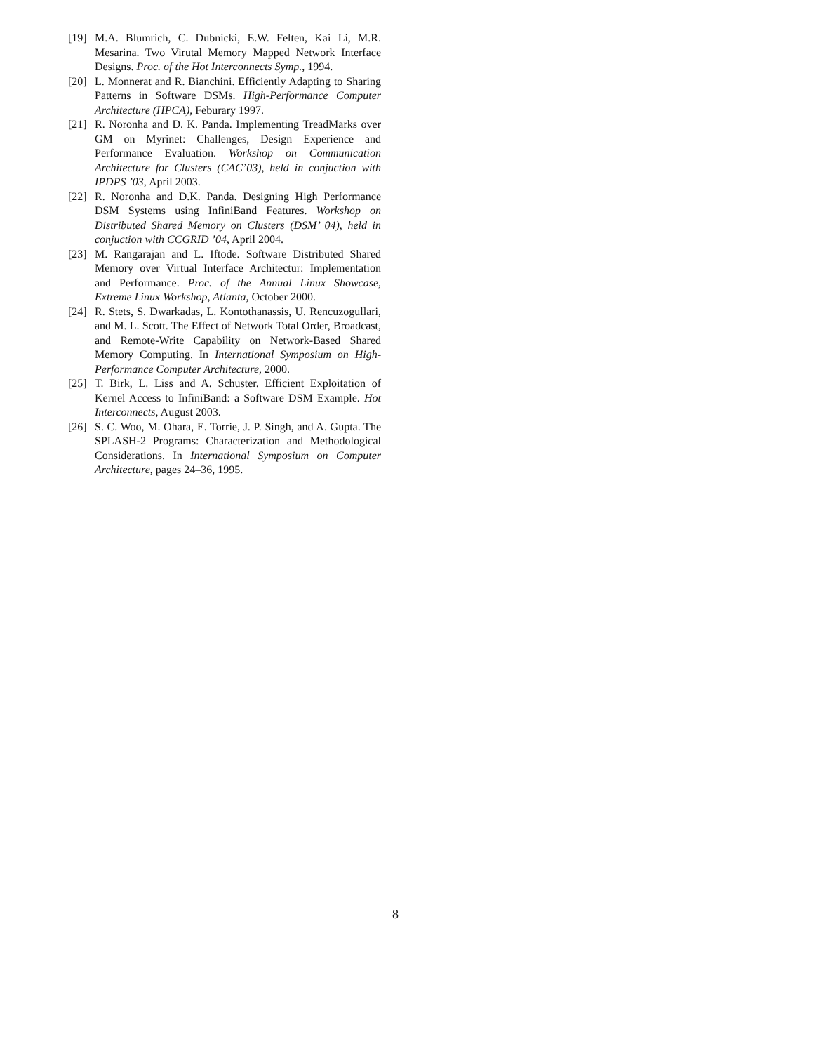[19] M.A. Blumrich, C. Dubnicki, E.W. Felten, Kai Li, M.R. Mesarina. Two Virutal Memory Mapped Network Interface Designs. Proc. of the Hot Interconnects Symp., 1994.
[20] L. Monnerat and R. Bianchini. Efficiently Adapting to Sharing Patterns in Software DSMs. High-Performance Computer Architecture (HPCA), Feburary 1997.
[21] R. Noronha and D. K. Panda. Implementing TreadMarks over GM on Myrinet: Challenges, Design Experience and Performance Evaluation. Workshop on Communication Architecture for Clusters (CAC’03), held in conjuction with IPDPS ’03, April 2003.
[22] R. Noronha and D.K. Panda. Designing High Performance DSM Systems using InfiniBand Features. Workshop on Distributed Shared Memory on Clusters (DSM’ 04), held in conjuction with CCGRID ’04, April 2004.
[23] M. Rangarajan and L. Iftode. Software Distributed Shared Memory over Virtual Interface Architectur: Implementation and Performance. Proc. of the Annual Linux Showcase, Extreme Linux Workshop, Atlanta, October 2000.
[24] R. Stets, S. Dwarkadas, L. Kontothanassis, U. Rencuzogullari, and M. L. Scott. The Effect of Network Total Order, Broadcast, and Remote-Write Capability on Network-Based Shared Memory Computing. In International Symposium on High-Performance Computer Architecture, 2000.
[25] T. Birk, L. Liss and A. Schuster. Efficient Exploitation of Kernel Access to InfiniBand: a Software DSM Example. Hot Interconnects, August 2003.
[26] S. C. Woo, M. Ohara, E. Torrie, J. P. Singh, and A. Gupta. The SPLASH-2 Programs: Characterization and Methodological Considerations. In International Symposium on Computer Architecture, pages 24–36, 1995.
8